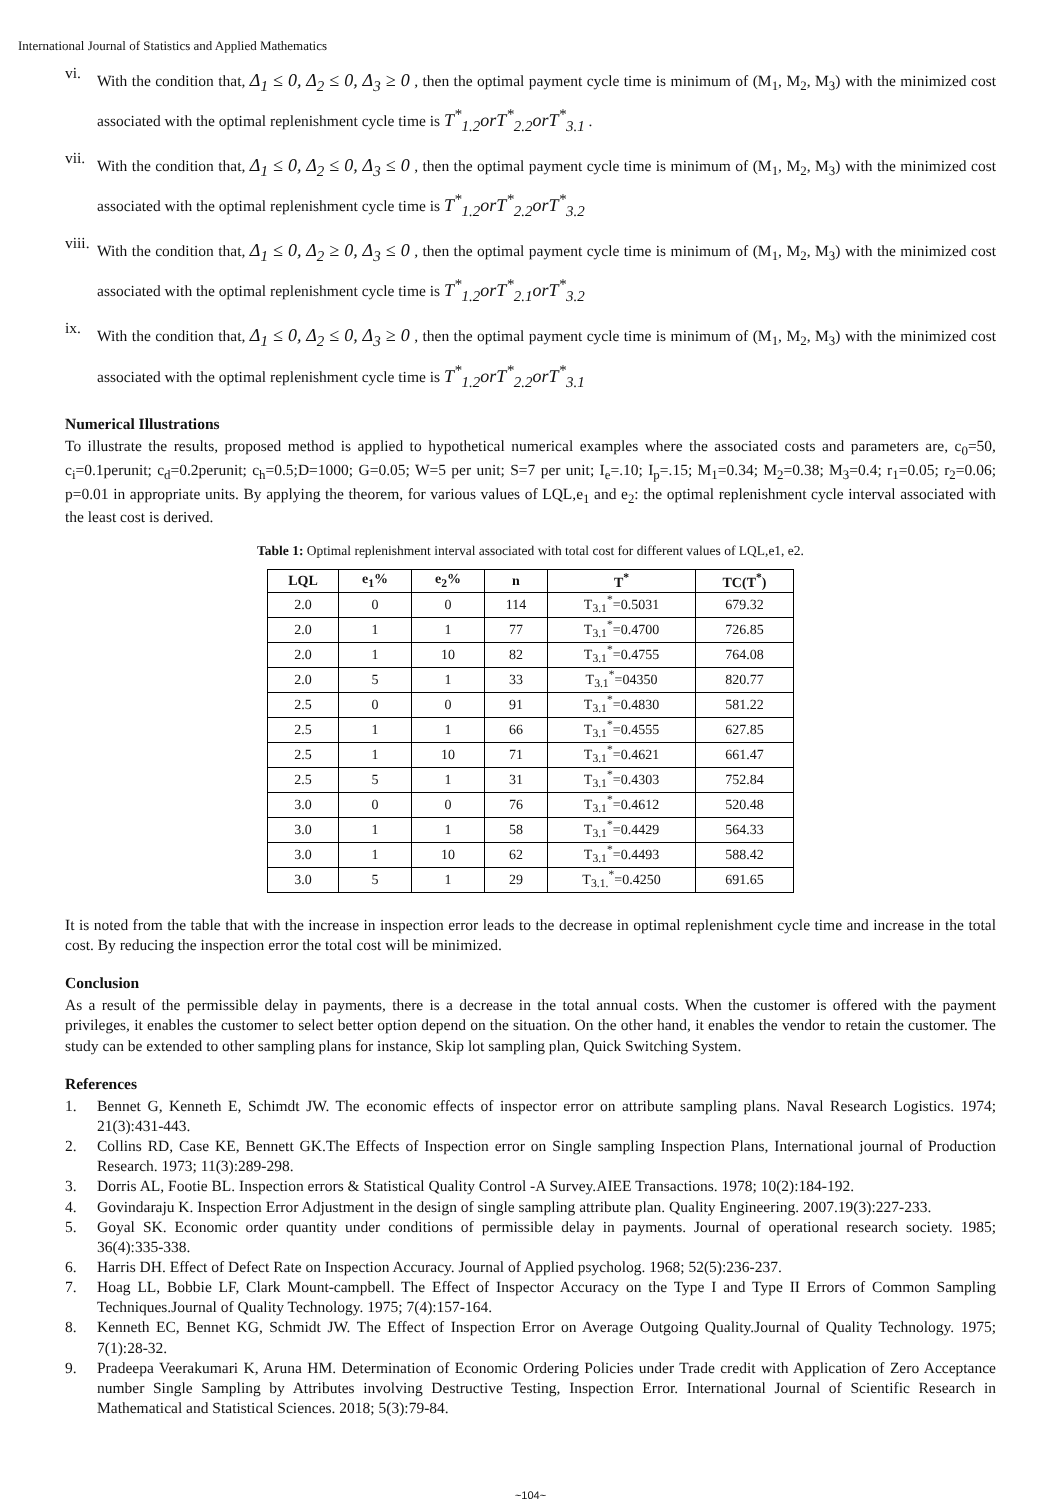International Journal of Statistics and Applied Mathematics
vi. With the condition that, Δ<sub>1</sub> ≤ 0, Δ<sub>2</sub> ≤ 0, Δ<sub>3</sub> ≥ 0 , then the optimal payment cycle time is minimum of (M<sub>1</sub>, M<sub>2</sub>, M<sub>3</sub>) with the minimized cost associated with the optimal replenishment cycle time is T<sup>*</sup><sub>1.2</sub>orT<sup>*</sup><sub>2.2</sub>orT<sup>*</sup><sub>3.1</sub> .
vii. With the condition that, Δ<sub>1</sub> ≤ 0, Δ<sub>2</sub> ≤ 0, Δ<sub>3</sub> ≤ 0 , then the optimal payment cycle time is minimum of (M<sub>1</sub>, M<sub>2</sub>, M<sub>3</sub>) with the minimized cost associated with the optimal replenishment cycle time is T<sup>*</sup><sub>1.2</sub>orT<sup>*</sup><sub>2.2</sub>orT<sup>*</sup><sub>3.2</sub>
viii. With the condition that, Δ<sub>1</sub> ≤ 0, Δ<sub>2</sub> ≥ 0, Δ<sub>3</sub> ≤ 0 , then the optimal payment cycle time is minimum of (M<sub>1</sub>, M<sub>2</sub>, M<sub>3</sub>) with the minimized cost associated with the optimal replenishment cycle time is T<sup>*</sup><sub>1.2</sub>orT<sup>*</sup><sub>2.1</sub>orT<sup>*</sup><sub>3.2</sub>
ix. With the condition that, Δ<sub>1</sub> ≤ 0, Δ<sub>2</sub> ≤ 0, Δ<sub>3</sub> ≥ 0 , then the optimal payment cycle time is minimum of (M<sub>1</sub>, M<sub>2</sub>, M<sub>3</sub>) with the minimized cost associated with the optimal replenishment cycle time is T<sup>*</sup><sub>1.2</sub>orT<sup>*</sup><sub>2.2</sub>orT<sup>*</sup><sub>3.1</sub>
Numerical Illustrations
To illustrate the results, proposed method is applied to hypothetical numerical examples where the associated costs and parameters are, c<sub>0</sub>=50, c<sub>i</sub>=0.1perunit; c<sub>d</sub>=0.2perunit; c<sub>h</sub>=0.5;D=1000; G=0.05; W=5 per unit; S=7 per unit; I<sub>e</sub>=.10; I<sub>p</sub>=.15; M<sub>1</sub>=0.34; M<sub>2</sub>=0.38; M<sub>3</sub>=0.4; r<sub>1</sub>=0.05; r<sub>2</sub>=0.06; p=0.01 in appropriate units. By applying the theorem, for various values of LQL,e<sub>1</sub> and e<sub>2</sub>: the optimal replenishment cycle interval associated with the least cost is derived.
Table 1: Optimal replenishment interval associated with total cost for different values of LQL,e1, e2.
| LQL | e<sub>1</sub>% | e<sub>2</sub>% | n | T<sup>*</sup> | TC(T<sup>*</sup>) |
| --- | --- | --- | --- | --- | --- |
| 2.0 | 0 | 0 | 114 | T<sub>3.1</sub><sup>*</sup>=0.5031 | 679.32 |
| 2.0 | 1 | 1 | 77 | T<sub>3.1</sub><sup>*</sup>=0.4700 | 726.85 |
| 2.0 | 1 | 10 | 82 | T<sub>3.1</sub><sup>*</sup>=0.4755 | 764.08 |
| 2.0 | 5 | 1 | 33 | T<sub>3.1</sub><sup>*</sup>=04350 | 820.77 |
| 2.5 | 0 | 0 | 91 | T<sub>3.1</sub><sup>*</sup>=0.4830 | 581.22 |
| 2.5 | 1 | 1 | 66 | T<sub>3.1</sub><sup>*</sup>=0.4555 | 627.85 |
| 2.5 | 1 | 10 | 71 | T<sub>3.1</sub><sup>*</sup>=0.4621 | 661.47 |
| 2.5 | 5 | 1 | 31 | T<sub>3.1</sub><sup>*</sup>=0.4303 | 752.84 |
| 3.0 | 0 | 0 | 76 | T<sub>3.1</sub><sup>*</sup>=0.4612 | 520.48 |
| 3.0 | 1 | 1 | 58 | T<sub>3.1</sub><sup>*</sup>=0.4429 | 564.33 |
| 3.0 | 1 | 10 | 62 | T<sub>3.1</sub><sup>*</sup>=0.4493 | 588.42 |
| 3.0 | 5 | 1 | 29 | T<sub>3.1.</sub><sup>*</sup>=0.4250 | 691.65 |
It is noted from the table that with the increase in inspection error leads to the decrease in optimal replenishment cycle time and increase in the total cost. By reducing the inspection error the total cost will be minimized.
Conclusion
As a result of the permissible delay in payments, there is a decrease in the total annual costs. When the customer is offered with the payment privileges, it enables the customer to select better option depend on the situation. On the other hand, it enables the vendor to retain the customer. The study can be extended to other sampling plans for instance, Skip lot sampling plan, Quick Switching System.
References
1. Bennet G, Kenneth E, Schimdt JW. The economic effects of inspector error on attribute sampling plans. Naval Research Logistics. 1974; 21(3):431-443.
2. Collins RD, Case KE, Bennett GK.The Effects of Inspection error on Single sampling Inspection Plans, International journal of Production Research. 1973; 11(3):289-298.
3. Dorris AL, Footie BL. Inspection errors & Statistical Quality Control -A Survey.AIEE Transactions. 1978; 10(2):184-192.
4. Govindaraju K. Inspection Error Adjustment in the design of single sampling attribute plan. Quality Engineering. 2007.19(3):227-233.
5. Goyal SK. Economic order quantity under conditions of permissible delay in payments. Journal of operational research society. 1985; 36(4):335-338.
6. Harris DH. Effect of Defect Rate on Inspection Accuracy. Journal of Applied psycholog. 1968; 52(5):236-237.
7. Hoag LL, Bobbie LF, Clark Mount-campbell. The Effect of Inspector Accuracy on the Type I and Type II Errors of Common Sampling Techniques.Journal of Quality Technology. 1975; 7(4):157-164.
8. Kenneth EC, Bennet KG, Schmidt JW. The Effect of Inspection Error on Average Outgoing Quality.Journal of Quality Technology. 1975; 7(1):28-32.
9. Pradeepa Veerakumari K, Aruna HM. Determination of Economic Ordering Policies under Trade credit with Application of Zero Acceptance number Single Sampling by Attributes involving Destructive Testing, Inspection Error. International Journal of Scientific Research in Mathematical and Statistical Sciences. 2018; 5(3):79-84.
~104~